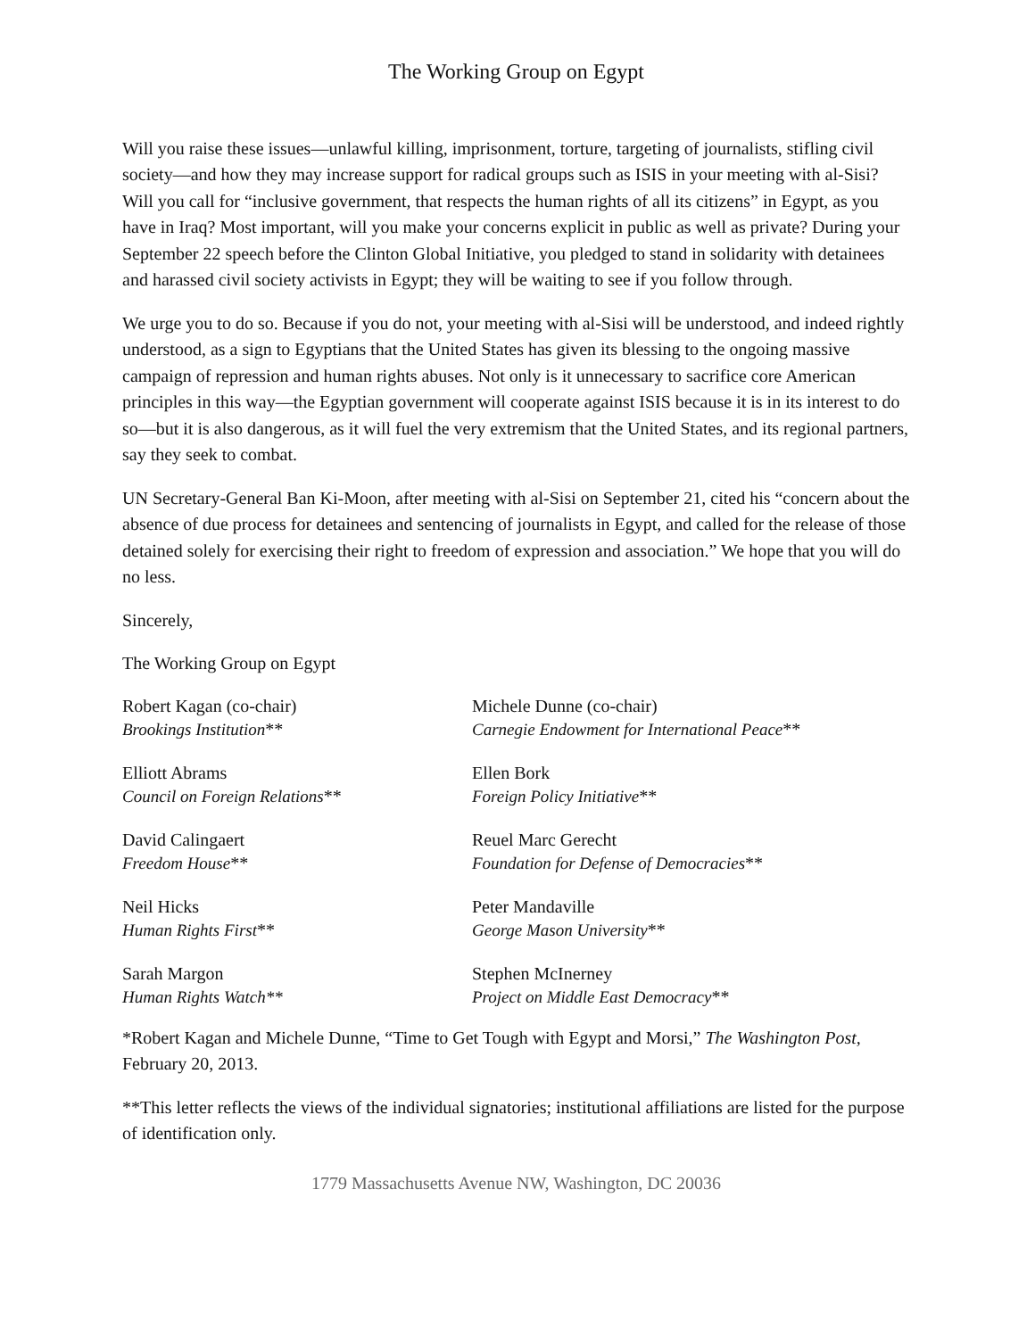The Working Group on Egypt
Will you raise these issues—unlawful killing, imprisonment, torture, targeting of journalists, stifling civil society—and how they may increase support for radical groups such as ISIS in your meeting with al-Sisi? Will you call for “inclusive government, that respects the human rights of all its citizens” in Egypt, as you have in Iraq? Most important, will you make your concerns explicit in public as well as private? During your September 22 speech before the Clinton Global Initiative, you pledged to stand in solidarity with detainees and harassed civil society activists in Egypt; they will be waiting to see if you follow through.
We urge you to do so. Because if you do not, your meeting with al-Sisi will be understood, and indeed rightly understood, as a sign to Egyptians that the United States has given its blessing to the ongoing massive campaign of repression and human rights abuses. Not only is it unnecessary to sacrifice core American principles in this way—the Egyptian government will cooperate against ISIS because it is in its interest to do so—but it is also dangerous, as it will fuel the very extremism that the United States, and its regional partners, say they seek to combat.
UN Secretary-General Ban Ki-Moon, after meeting with al-Sisi on September 21, cited his “concern about the absence of due process for detainees and sentencing of journalists in Egypt, and called for the release of those detained solely for exercising their right to freedom of expression and association.” We hope that you will do no less.
Sincerely,
The Working Group on Egypt
Robert Kagan (co-chair)
Brookings Institution**
Michele Dunne (co-chair)
Carnegie Endowment for International Peace**
Elliott Abrams
Council on Foreign Relations**
Ellen Bork
Foreign Policy Initiative**
David Calingaert
Freedom House**
Reuel Marc Gerecht
Foundation for Defense of Democracies**
Neil Hicks
Human Rights First**
Peter Mandaville
George Mason University**
Sarah Margon
Human Rights Watch**
Stephen McInerney
Project on Middle East Democracy**
*Robert Kagan and Michele Dunne, “Time to Get Tough with Egypt and Morsi,” The Washington Post, February 20, 2013.
**This letter reflects the views of the individual signatories; institutional affiliations are listed for the purpose of identification only.
1779 Massachusetts Avenue NW, Washington, DC 20036